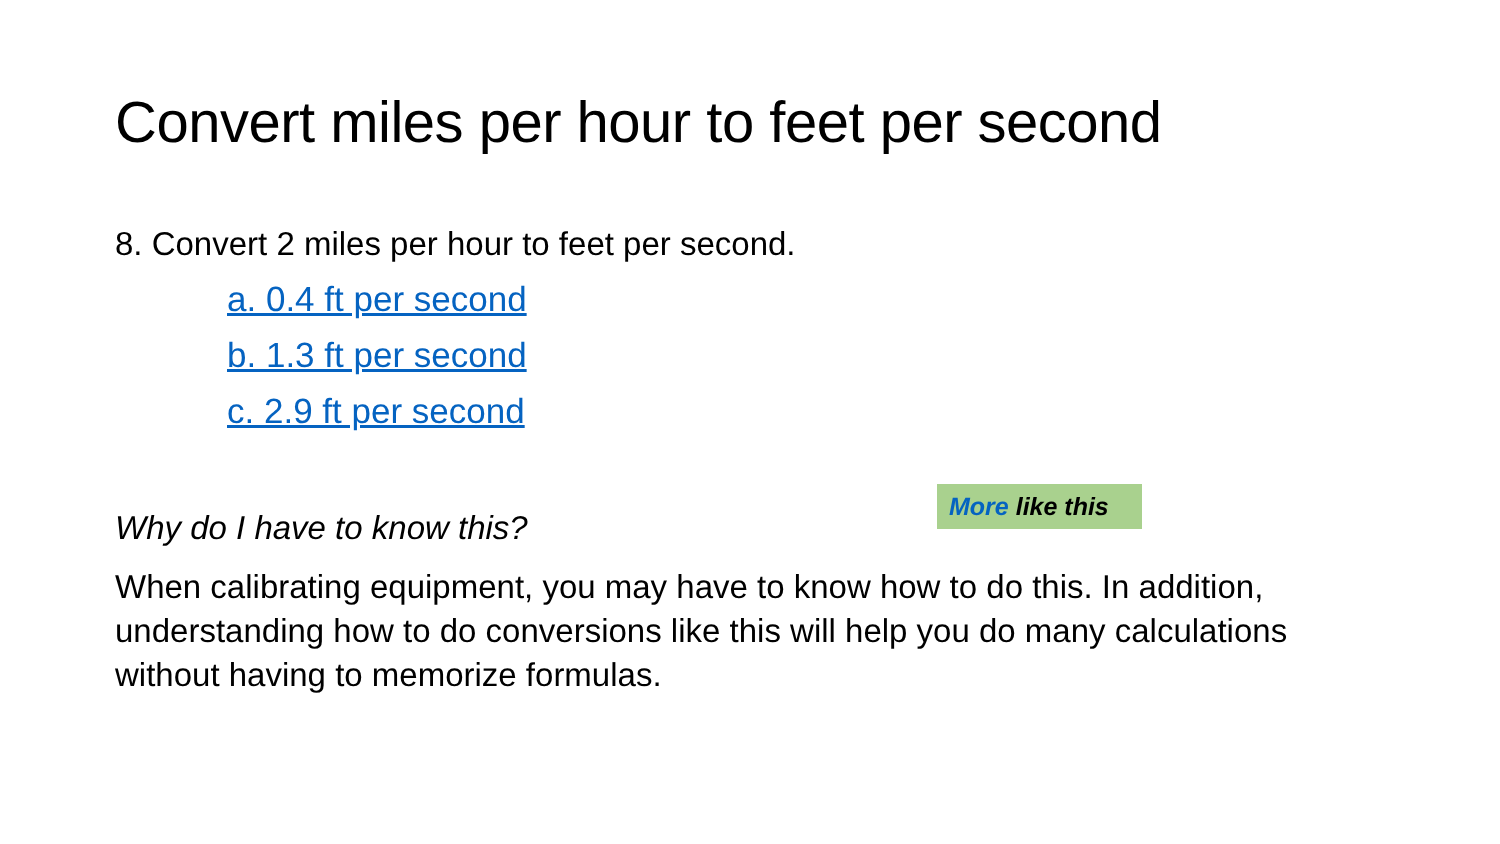Convert miles per hour to feet per second
8. Convert 2 miles per hour to feet per second.
a. 0.4 ft per second
b. 1.3 ft per second
c. 2.9 ft per second
Why do I have to know this?
When calibrating equipment, you may have to know how to do this. In addition, understanding how to do conversions like this will help you do many calculations without having to memorize formulas.
More like this